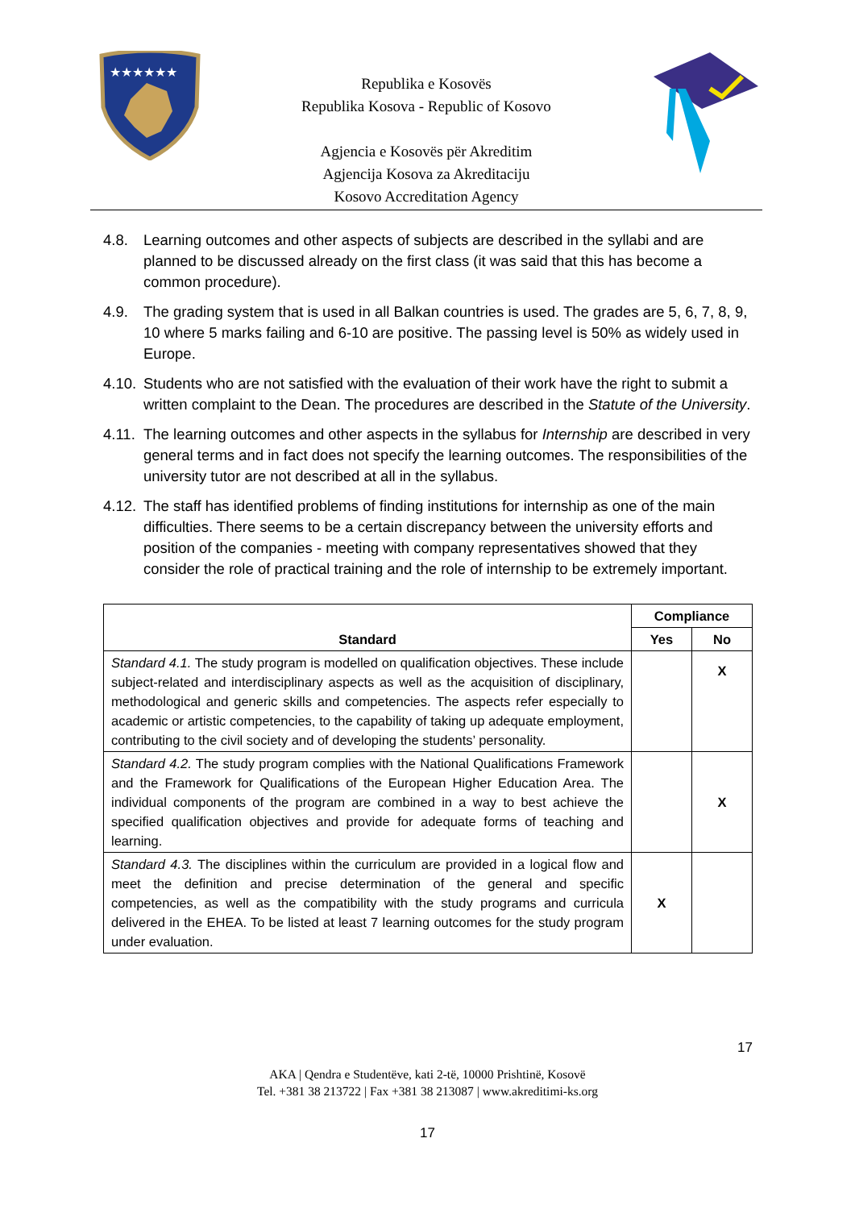★★★★★★
Republika e Kosovës
Republika Kosova - Republic of Kosovo
Agjencia e Kosovës për Akreditim
Agjencija Kosova za Akreditaciju
Kosovo Accreditation Agency
4.8. Learning outcomes and other aspects of subjects are described in the syllabi and are planned to be discussed already on the first class (it was said that this has become a common procedure).
4.9. The grading system that is used in all Balkan countries is used. The grades are 5, 6, 7, 8, 9, 10 where 5 marks failing and 6-10 are positive. The passing level is 50% as widely used in Europe.
4.10.
Students who are not satisfied with the evaluation of their work have the right to submit a written complaint to the Dean. The procedures are described in the Statute of the University.
4.11.
The learning outcomes and other aspects in the syllabus for Internship are described in very general terms and in fact does not specify the learning outcomes. The responsibilities of the university tutor are not described at all in the syllabus.
4.12.
The staff has identified problems of finding institutions for internship as one of the main difficulties. There seems to be a certain discrepancy between the university efforts and position of the companies - meeting with company representatives showed that they consider the role of practical training and the role of internship to be extremely important.
| Standard | Compliance | |
| --- | --- | --- |
| | Yes | No |
| Standard 4.1. The study program is modelled on qualification objectives. These include subject-related and interdisciplinary aspects as well as the acquisition of disciplinary, methodological and generic skills and competencies. The aspects refer especially to academic or artistic competencies, to the capability of taking up adequate employment, contributing to the civil society and of developing the students’ personality. | | X |
| Standard 4.2. The study program complies with the National Qualifications Framework and the Framework for Qualifications of the European Higher Education Area. The individual components of the program are combined in a way to best achieve the specified qualification objectives and provide for adequate forms of teaching and learning. | | X |
| Standard 4.3. The disciplines within the curriculum are provided in a logical flow and meet the definition and precise determination of the general and specific competencies, as well as the compatibility with the study programs and curricula delivered in the EHEA. To be listed at least 7 learning outcomes for the study program under evaluation. | X | |
17
AKA | Qendra e Studentëve, kati 2-të, 10000 Prishtinë, Kosovë
Tel. +381 38 213722 | Fax +381 38 213087 | www.akreditimi-ks.org
17